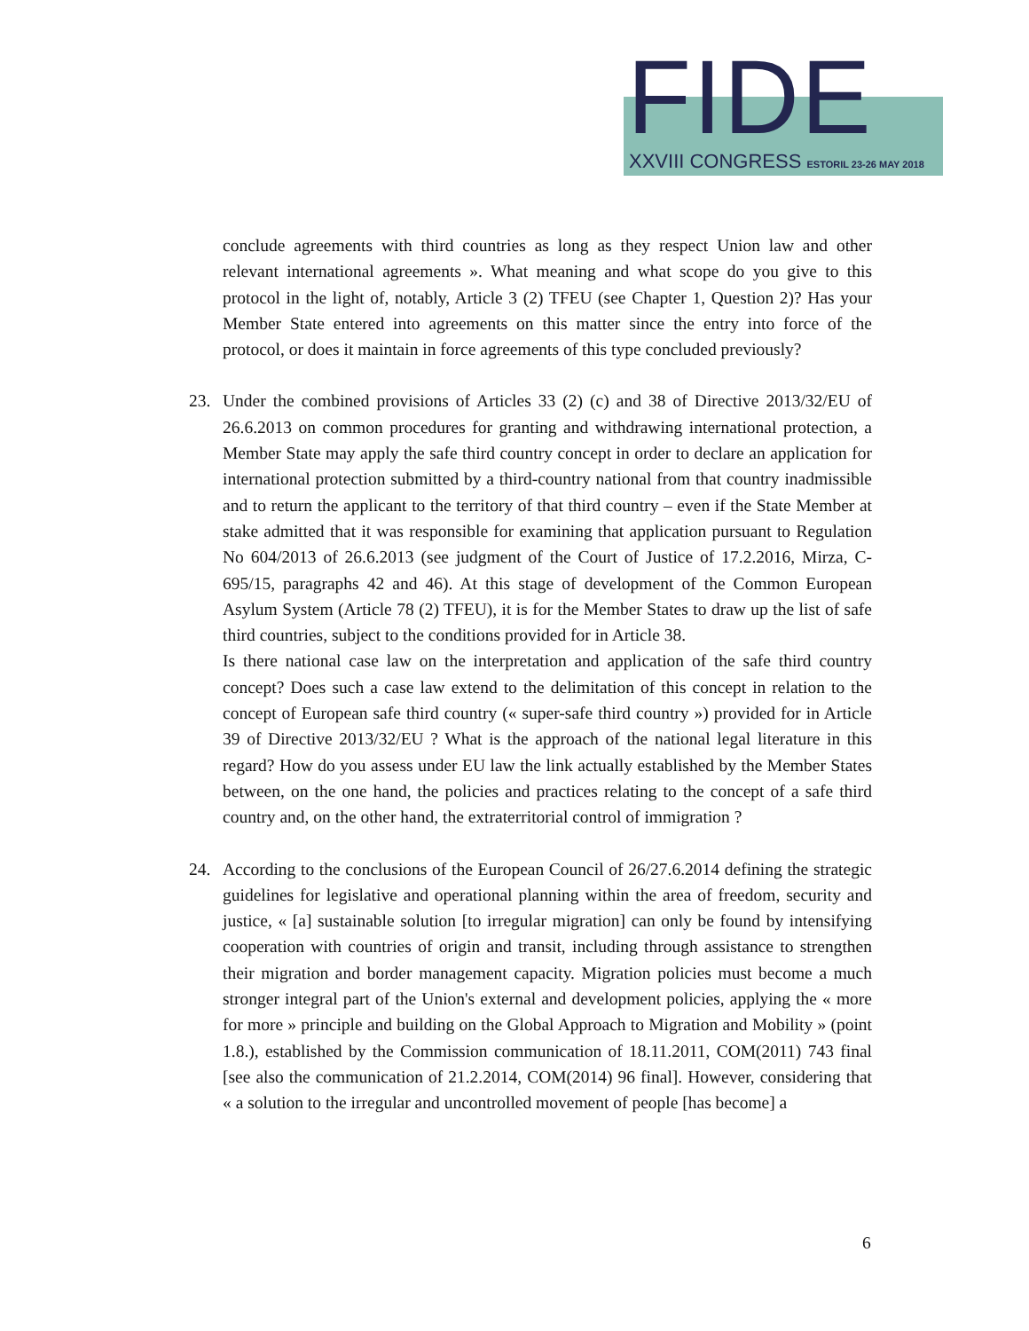FIDE XXVIII CONGRESS ESTORIL 23-26 MAY 2018
conclude agreements with third countries as long as they respect Union law and other relevant international agreements ». What meaning and what scope do you give to this protocol in the light of, notably, Article 3 (2) TFEU (see Chapter 1, Question 2)? Has your Member State entered into agreements on this matter since the entry into force of the protocol, or does it maintain in force agreements of this type concluded previously?
23. Under the combined provisions of Articles 33 (2) (c) and 38 of Directive 2013/32/EU of 26.6.2013 on common procedures for granting and withdrawing international protection, a Member State may apply the safe third country concept in order to declare an application for international protection submitted by a third-country national from that country inadmissible and to return the applicant to the territory of that third country – even if the State Member at stake admitted that it was responsible for examining that application pursuant to Regulation No 604/2013 of 26.6.2013 (see judgment of the Court of Justice of 17.2.2016, Mirza, C-695/15, paragraphs 42 and 46). At this stage of development of the Common European Asylum System (Article 78 (2) TFEU), it is for the Member States to draw up the list of safe third countries, subject to the conditions provided for in Article 38.
Is there national case law on the interpretation and application of the safe third country concept? Does such a case law extend to the delimitation of this concept in relation to the concept of European safe third country (« super-safe third country ») provided for in Article 39 of Directive 2013/32/EU ? What is the approach of the national legal literature in this regard? How do you assess under EU law the link actually established by the Member States between, on the one hand, the policies and practices relating to the concept of a safe third country and, on the other hand, the extraterritorial control of immigration ?
24. According to the conclusions of the European Council of 26/27.6.2014 defining the strategic guidelines for legislative and operational planning within the area of freedom, security and justice, « [a] sustainable solution [to irregular migration] can only be found by intensifying cooperation with countries of origin and transit, including through assistance to strengthen their migration and border management capacity. Migration policies must become a much stronger integral part of the Union's external and development policies, applying the « more for more » principle and building on the Global Approach to Migration and Mobility » (point 1.8.), established by the Commission communication of 18.11.2011, COM(2011) 743 final [see also the communication of 21.2.2014, COM(2014) 96 final]. However, considering that « a solution to the irregular and uncontrolled movement of people [has become] a
6